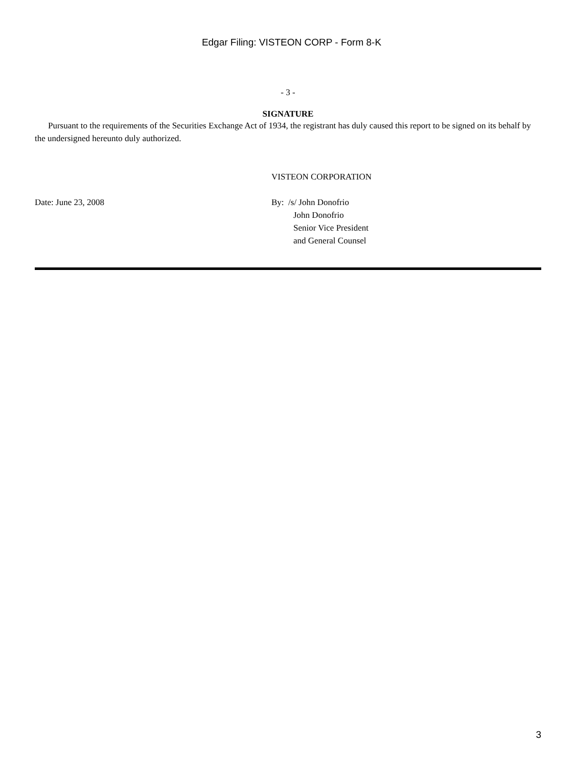Edgar Filing: VISTEON CORP - Form 8-K
- 3 -
SIGNATURE
Pursuant to the requirements of the Securities Exchange Act of 1934, the registrant has duly caused this report to be signed on its behalf by the undersigned hereunto duly authorized.
Date: June 23, 2008
VISTEON CORPORATION
By: /s/ John Donofrio
John Donofrio
Senior Vice President
and General Counsel
3